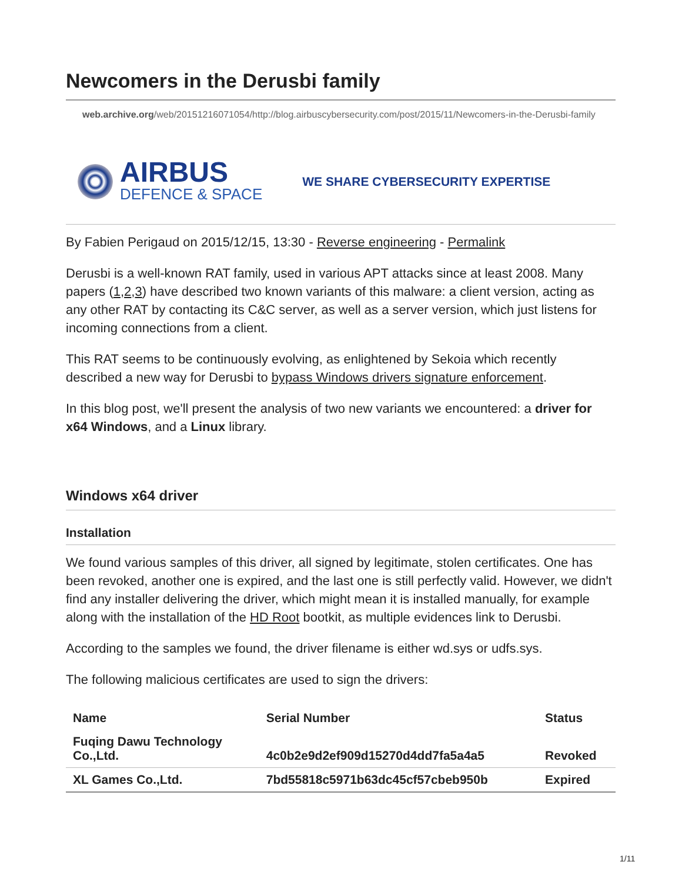Newcomers in the Derusbi family
web.archive.org/web/20151216071054/http://blog.airbuscybersecurity.com/post/2015/11/Newcomers-in-the-Derusbi-family
AIRBUS
DEFENCE & SPACE
WE SHARE CYBERSECURITY EXPERTISE
By Fabien Perigaud on 2015/12/15, 13:30 - Reverse engineering - Permalink
Derusbi is a well-known RAT family, used in various APT attacks since at least 2008. Many papers (1,2,3) have described two known variants of this malware: a client version, acting as any other RAT by contacting its C&C server, as well as a server version, which just listens for incoming connections from a client.
This RAT seems to be continuously evolving, as enlightened by Sekoia which recently described a new way for Derusbi to bypass Windows drivers signature enforcement.
In this blog post, we'll present the analysis of two new variants we encountered: a driver for x64 Windows, and a Linux library.
Windows x64 driver
Installation
We found various samples of this driver, all signed by legitimate, stolen certificates. One has been revoked, another one is expired, and the last one is still perfectly valid. However, we didn't find any installer delivering the driver, which might mean it is installed manually, for example along with the installation of the HD Root bootkit, as multiple evidences link to Derusbi.
According to the samples we found, the driver filename is either wd.sys or udfs.sys.
The following malicious certificates are used to sign the drivers:
| Name | Serial Number | Status |
| --- | --- | --- |
| Fuqing Dawu Technology Co.,Ltd. | 4c0b2e9d2ef909d15270d4dd7fa5a4a5 | Revoked |
| XL Games Co.,Ltd. | 7bd55818c5971b63dc45cf57cbeb950b | Expired |
1/11